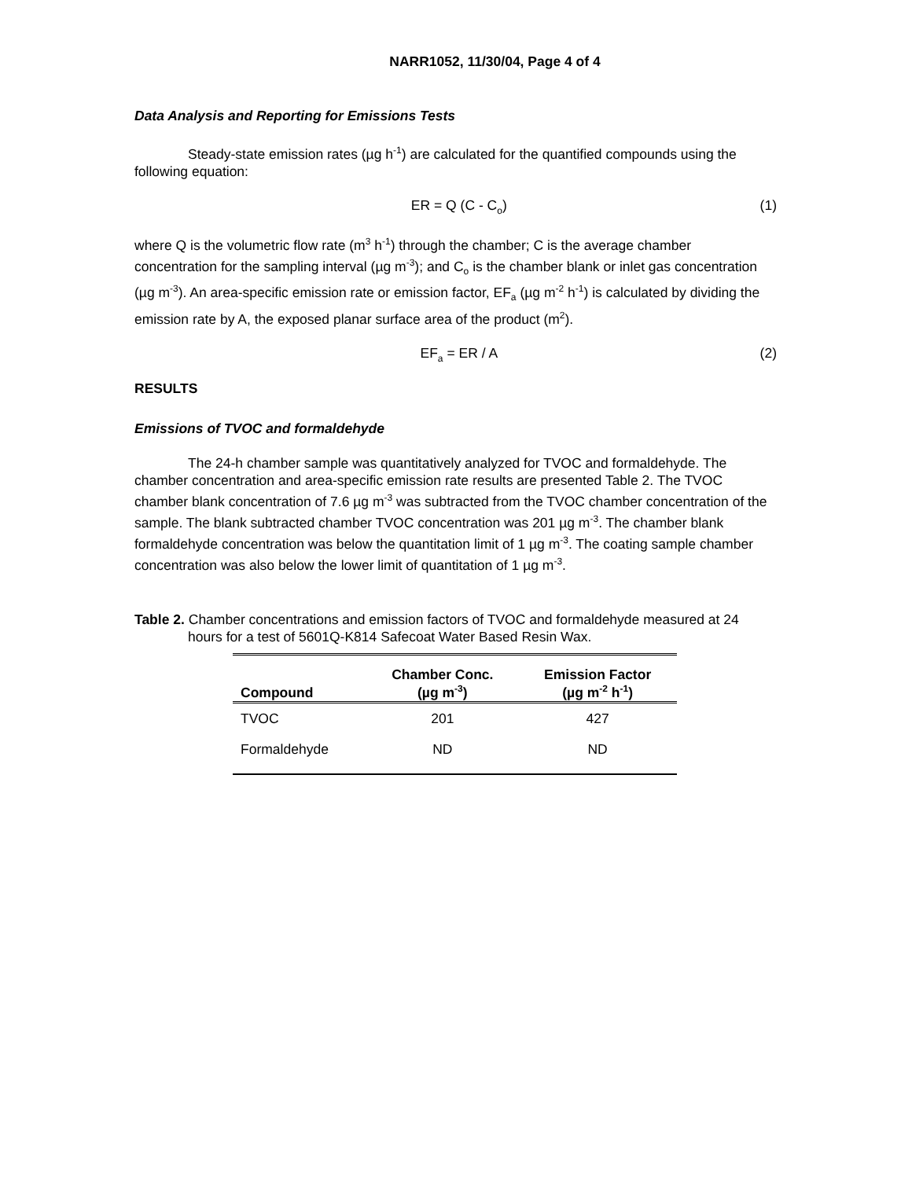NARR1052, 11/30/04, Page 4 of 4
Data Analysis and Reporting for Emissions Tests
Steady-state emission rates (µg h<sup>-1</sup>) are calculated for the quantified compounds using the following equation:
ER = Q (C - C<sub>o</sub>) (1)
where Q is the volumetric flow rate (m<sup>3</sup> h<sup>-1</sup>) through the chamber; C is the average chamber concentration for the sampling interval (µg m<sup>-3</sup>); and C<sub>o</sub> is the chamber blank or inlet gas concentration (µg m<sup>-3</sup>). An area-specific emission rate or emission factor, EF<sub>a</sub> (µg m<sup>-2</sup> h<sup>-1</sup>) is calculated by dividing the emission rate by A, the exposed planar surface area of the product (m<sup>2</sup>).
EF<sub>a</sub> = ER / A (2)
RESULTS
Emissions of TVOC and formaldehyde
The 24-h chamber sample was quantitatively analyzed for TVOC and formaldehyde. The chamber concentration and area-specific emission rate results are presented Table 2. The TVOC chamber blank concentration of 7.6 µg m<sup>-3</sup> was subtracted from the TVOC chamber concentration of the sample. The blank subtracted chamber TVOC concentration was 201 µg m<sup>-3</sup>. The chamber blank formaldehyde concentration was below the quantitation limit of 1 µg m<sup>-3</sup>. The coating sample chamber concentration was also below the lower limit of quantitation of 1 µg m<sup>-3</sup>.
Table 2. Chamber concentrations and emission factors of TVOC and formaldehyde measured at 24 hours for a test of 5601Q-K814 Safecoat Water Based Resin Wax.
| Compound | Chamber Conc. (µg m<sup>-3</sup>) | Emission Factor (µg m<sup>-2</sup> h<sup>-1</sup>) |
| --- | --- | --- |
| TVOC | 201 | 427 |
| Formaldehyde | ND | ND |